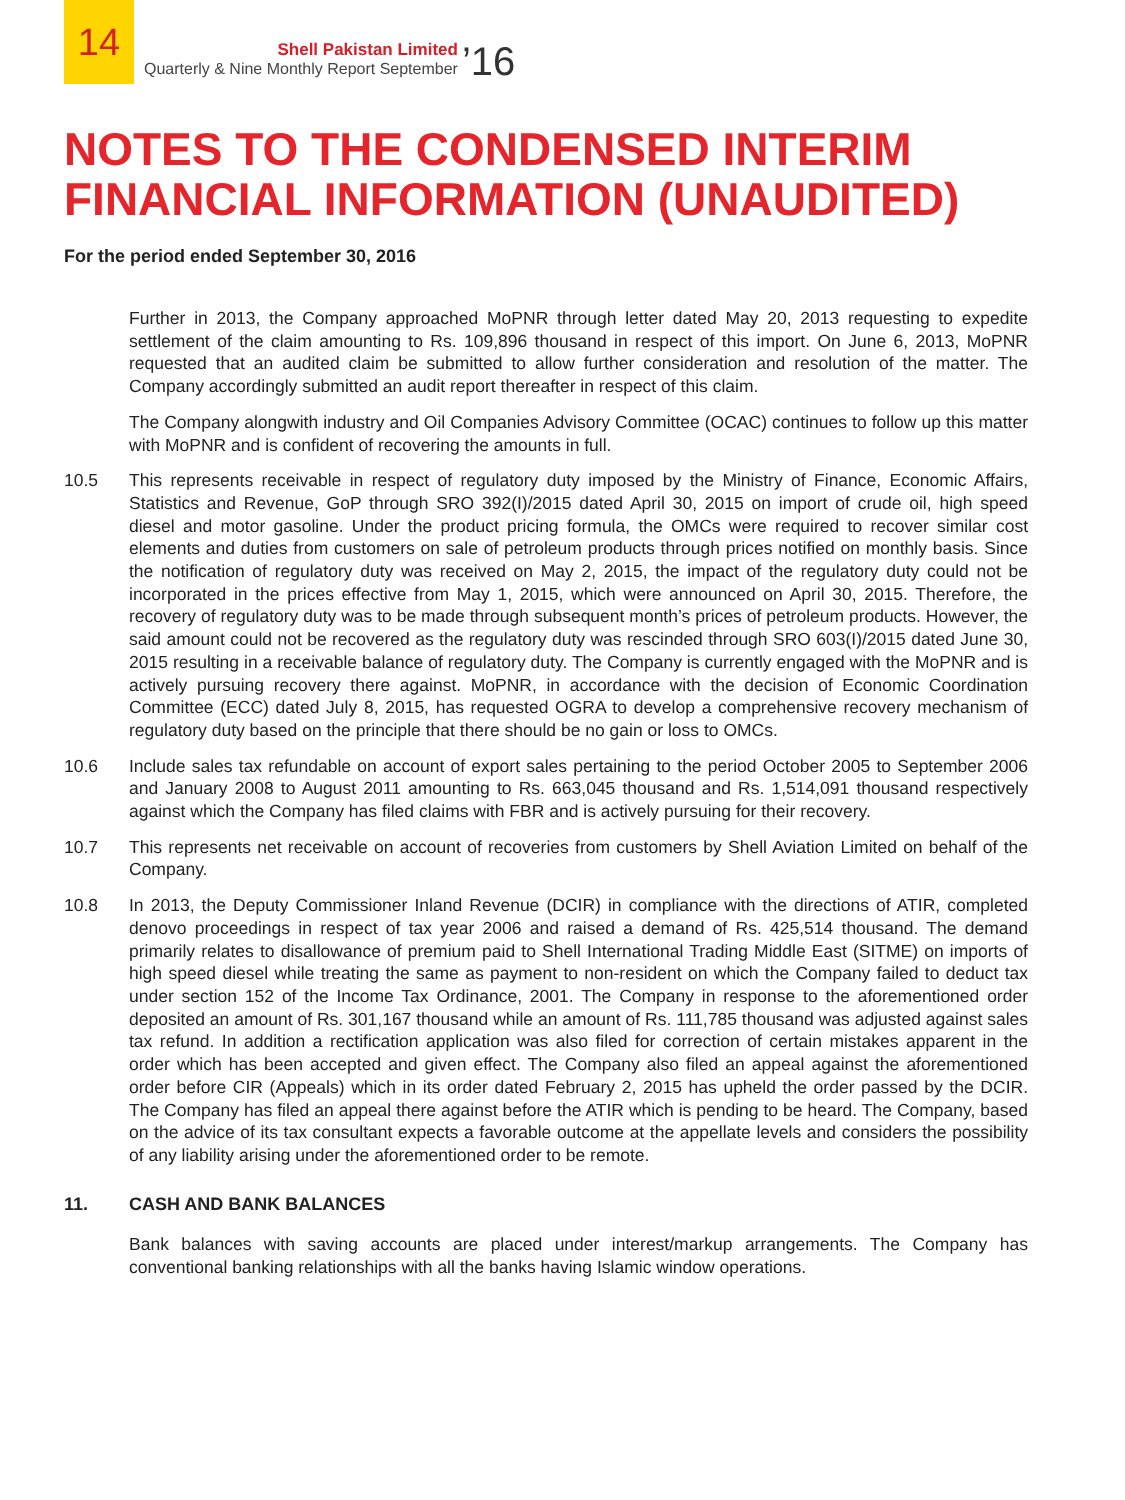14
Shell Pakistan Limited
Quarterly & Nine Monthly Report September
’16
NOTES TO THE CONDENSED INTERIM
FINANCIAL INFORMATION (UNAUDITED)
For the period ended September 30, 2016
Further in 2013, the Company approached MoPNR through letter dated May 20, 2013 requesting to expedite settlement of the claim amounting to Rs. 109,896 thousand in respect of this import. On June 6, 2013, MoPNR requested that an audited claim be submitted to allow further consideration and resolution of the matter. The Company accordingly submitted an audit report thereafter in respect of this claim.
The Company alongwith industry and Oil Companies Advisory Committee (OCAC) continues to follow up this matter with MoPNR and is confident of recovering the amounts in full.
10.5 This represents receivable in respect of regulatory duty imposed by the Ministry of Finance, Economic Affairs, Statistics and Revenue, GoP through SRO 392(I)/2015 dated April 30, 2015 on import of crude oil, high speed diesel and motor gasoline. Under the product pricing formula, the OMCs were required to recover similar cost elements and duties from customers on sale of petroleum products through prices notified on monthly basis. Since the notification of regulatory duty was received on May 2, 2015, the impact of the regulatory duty could not be incorporated in the prices effective from May 1, 2015, which were announced on April 30, 2015. Therefore, the recovery of regulatory duty was to be made through subsequent month’s prices of petroleum products. However, the said amount could not be recovered as the regulatory duty was rescinded through SRO 603(I)/2015 dated June 30, 2015 resulting in a receivable balance of regulatory duty. The Company is currently engaged with the MoPNR and is actively pursuing recovery there against. MoPNR, in accordance with the decision of Economic Coordination Committee (ECC) dated July 8, 2015, has requested OGRA to develop a comprehensive recovery mechanism of regulatory duty based on the principle that there should be no gain or loss to OMCs.
10.6 Include sales tax refundable on account of export sales pertaining to the period October 2005 to September 2006 and January 2008 to August 2011 amounting to Rs. 663,045 thousand and Rs. 1,514,091 thousand respectively against which the Company has filed claims with FBR and is actively pursuing for their recovery.
10.7 This represents net receivable on account of recoveries from customers by Shell Aviation Limited on behalf of the Company.
10.8 In 2013, the Deputy Commissioner Inland Revenue (DCIR) in compliance with the directions of ATIR, completed denovo proceedings in respect of tax year 2006 and raised a demand of Rs. 425,514 thousand. The demand primarily relates to disallowance of premium paid to Shell International Trading Middle East (SITME) on imports of high speed diesel while treating the same as payment to non-resident on which the Company failed to deduct tax under section 152 of the Income Tax Ordinance, 2001. The Company in response to the aforementioned order deposited an amount of Rs. 301,167 thousand while an amount of Rs. 111,785 thousand was adjusted against sales tax refund. In addition a rectification application was also filed for correction of certain mistakes apparent in the order which has been accepted and given effect. The Company also filed an appeal against the aforementioned order before CIR (Appeals) which in its order dated February 2, 2015 has upheld the order passed by the DCIR. The Company has filed an appeal there against before the ATIR which is pending to be heard. The Company, based on the advice of its tax consultant expects a favorable outcome at the appellate levels and considers the possibility of any liability arising under the aforementioned order to be remote.
11. CASH AND BANK BALANCES
Bank balances with saving accounts are placed under interest/markup arrangements. The Company has conventional banking relationships with all the banks having Islamic window operations.